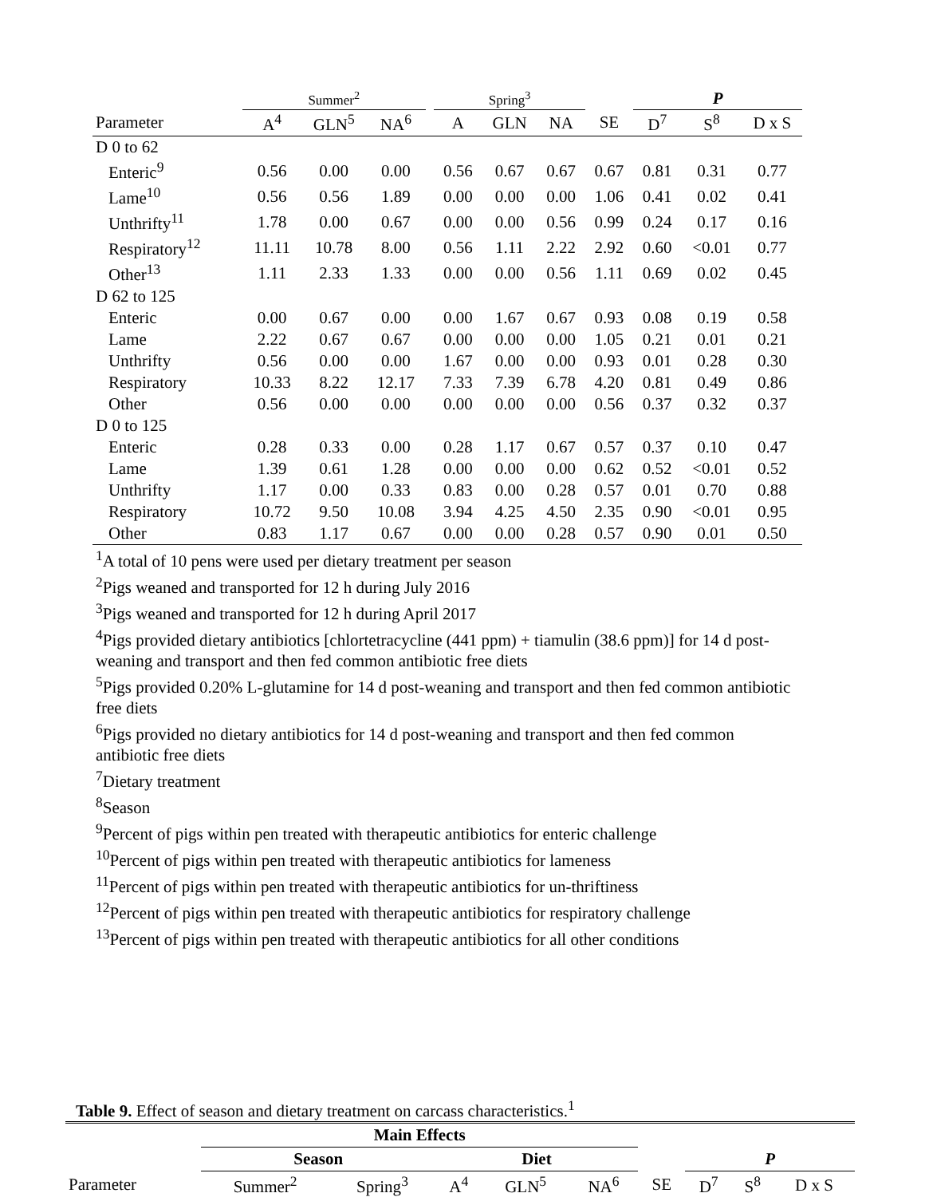| | Summer<sup>2</sup> | | | | Spring<sup>3</sup> | | | | P | | |
| --- | --- | --- | --- | --- | --- | --- | --- | --- | --- | --- | --- |
| Parameter | A<sup>4</sup> | GLN<sup>5</sup> | NA<sup>6</sup> | | A | GLN | NA | SE | D<sup>7</sup> | S<sup>8</sup> | D x S |
| D 0 to 62 | | | | | | | | | | | |
| Enteric<sup>9</sup> | 0.56 | 0.00 | 0.00 | | 0.56 | 0.67 | 0.67 | 0.67 | 0.81 | 0.31 | 0.77 |
| Lame<sup>10</sup> | 0.56 | 0.56 | 1.89 | | 0.00 | 0.00 | 0.00 | 1.06 | 0.41 | 0.02 | 0.41 |
| Unthrifty<sup>11</sup> | 1.78 | 0.00 | 0.67 | | 0.00 | 0.00 | 0.56 | 0.99 | 0.24 | 0.17 | 0.16 |
| Respiratory<sup>12</sup> | 11.11 | 10.78 | 8.00 | | 0.56 | 1.11 | 2.22 | 2.92 | 0.60 | <0.01 | 0.77 |
| Other<sup>13</sup> | 1.11 | 2.33 | 1.33 | | 0.00 | 0.00 | 0.56 | 1.11 | 0.69 | 0.02 | 0.45 |
| D 62 to 125 | | | | | | | | | | | |
| Enteric | 0.00 | 0.67 | 0.00 | | 0.00 | 1.67 | 0.67 | 0.93 | 0.08 | 0.19 | 0.58 |
| Lame | 2.22 | 0.67 | 0.67 | | 0.00 | 0.00 | 0.00 | 1.05 | 0.21 | 0.01 | 0.21 |
| Unthrifty | 0.56 | 0.00 | 0.00 | | 1.67 | 0.00 | 0.00 | 0.93 | 0.01 | 0.28 | 0.30 |
| Respiratory | 10.33 | 8.22 | 12.17 | | 7.33 | 7.39 | 6.78 | 4.20 | 0.81 | 0.49 | 0.86 |
| Other | 0.56 | 0.00 | 0.00 | | 0.00 | 0.00 | 0.00 | 0.56 | 0.37 | 0.32 | 0.37 |
| D 0 to 125 | | | | | | | | | | | |
| Enteric | 0.28 | 0.33 | 0.00 | | 0.28 | 1.17 | 0.67 | 0.57 | 0.37 | 0.10 | 0.47 |
| Lame | 1.39 | 0.61 | 1.28 | | 0.00 | 0.00 | 0.00 | 0.62 | 0.52 | <0.01 | 0.52 |
| Unthrifty | 1.17 | 0.00 | 0.33 | | 0.83 | 0.00 | 0.28 | 0.57 | 0.01 | 0.70 | 0.88 |
| Respiratory | 10.72 | 9.50 | 10.08 | | 3.94 | 4.25 | 4.50 | 2.35 | 0.90 | <0.01 | 0.95 |
| Other | 0.83 | 1.17 | 0.67 | | 0.00 | 0.00 | 0.28 | 0.57 | 0.90 | 0.01 | 0.50 |
<sup>1</sup> A total of 10 pens were used per dietary treatment per season
<sup>2</sup> Pigs weaned and transported for 12 h during July 2016
<sup>3</sup> Pigs weaned and transported for 12 h during April 2017
<sup>4</sup> Pigs provided dietary antibiotics [chlortetracycline (441 ppm) + tiamulin (38.6 ppm)] for 14 d post-weaning and transport and then fed common antibiotic free diets
<sup>5</sup> Pigs provided 0.20% L-glutamine for 14 d post-weaning and transport and then fed common antibiotic free diets
<sup>6</sup> Pigs provided no dietary antibiotics for 14 d post-weaning and transport and then fed common antibiotic free diets
<sup>7</sup> Dietary treatment
<sup>8</sup> Season
<sup>9</sup> Percent of pigs within pen treated with therapeutic antibiotics for enteric challenge
<sup>10</sup> Percent of pigs within pen treated with therapeutic antibiotics for lameness
<sup>11</sup> Percent of pigs within pen treated with therapeutic antibiotics for un-thriftiness
<sup>12</sup> Percent of pigs within pen treated with therapeutic antibiotics for respiratory challenge
<sup>13</sup> Percent of pigs within pen treated with therapeutic antibiotics for all other conditions
Table 9. Effect of season and dietary treatment on carcass characteristics.<sup>1</sup>
| | Main Effects | | | | | | | | |
| --- | --- | --- | --- | --- | --- | --- | --- | --- | --- |
| | Season | | Diet | | | | P | | |
| Parameter | Summer<sup>2</sup> | Spring<sup>3</sup> | A<sup>4</sup> | GLN<sup>5</sup> | NA<sup>6</sup> | SE | D<sup>7</sup> | S<sup>8</sup> | D x S |